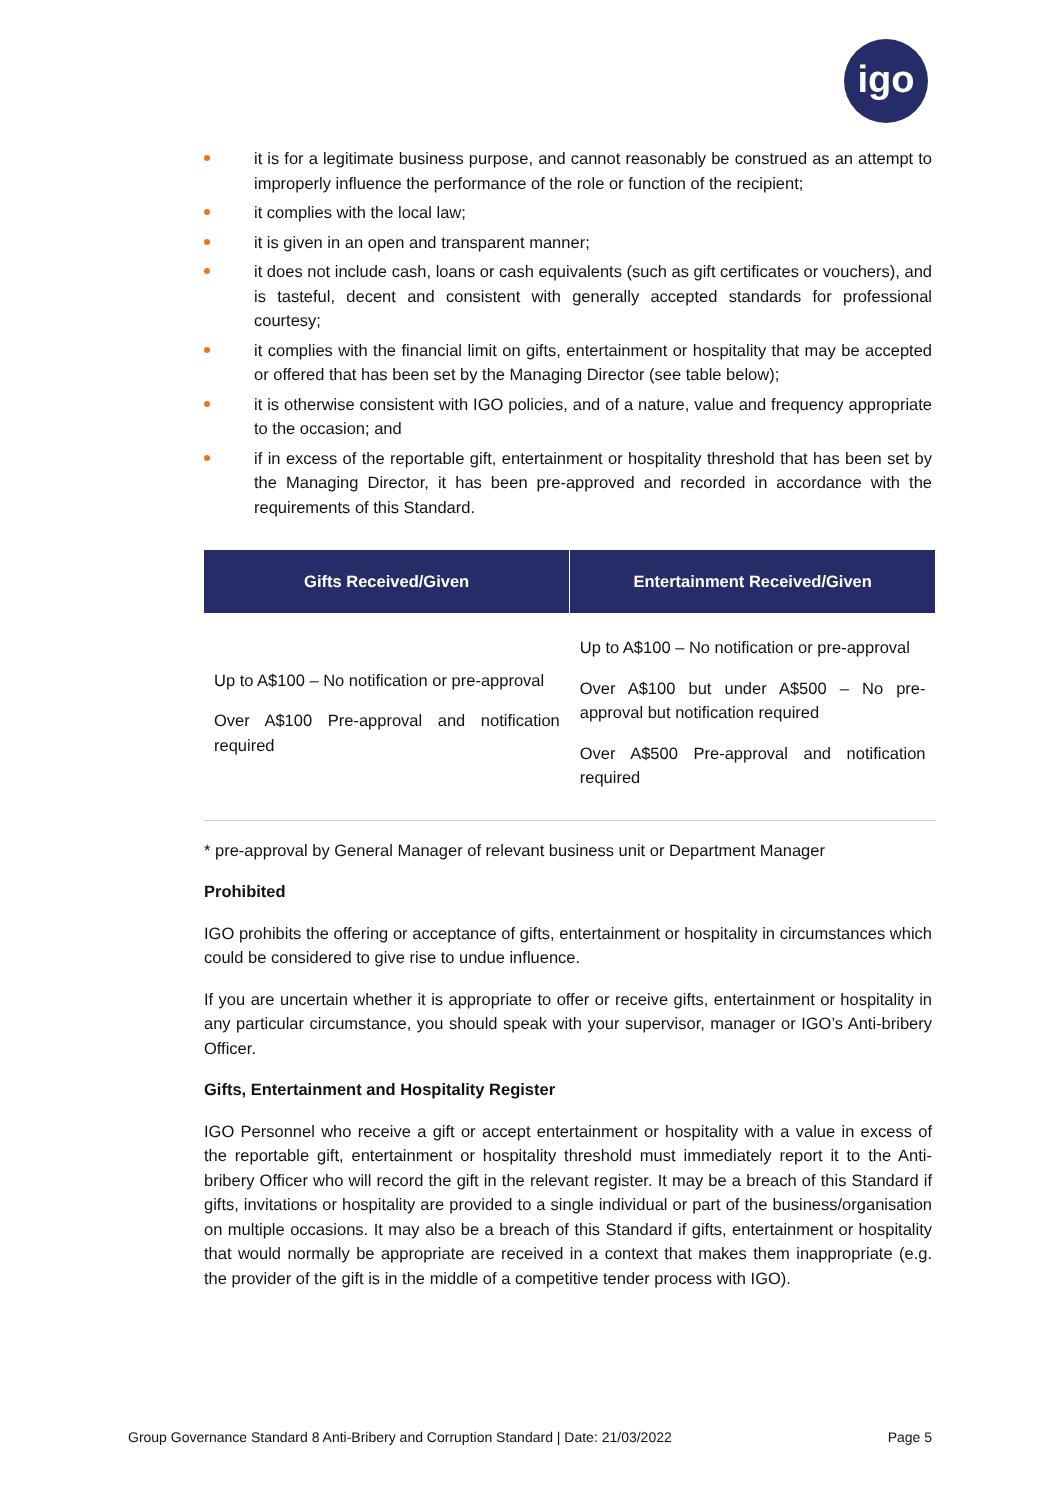igo
it is for a legitimate business purpose, and cannot reasonably be construed as an attempt to improperly influence the performance of the role or function of the recipient;
it complies with the local law;
it is given in an open and transparent manner;
it does not include cash, loans or cash equivalents (such as gift certificates or vouchers), and is tasteful, decent and consistent with generally accepted standards for professional courtesy;
it complies with the financial limit on gifts, entertainment or hospitality that may be accepted or offered that has been set by the Managing Director (see table below);
it is otherwise consistent with IGO policies, and of a nature, value and frequency appropriate to the occasion; and
if in excess of the reportable gift, entertainment or hospitality threshold that has been set by the Managing Director, it has been pre-approved and recorded in accordance with the requirements of this Standard.
| Gifts Received/Given | Entertainment Received/Given |
| --- | --- |
| Up to A$100 – No notification or pre-approval Over A$100 Pre-approval and notification required | Up to A$100 – No notification or pre-approval Over A$100 but under A$500 – No pre-approval but notification required Over A$500 Pre-approval and notification required |
* pre-approval by General Manager of relevant business unit or Department Manager
Prohibited
IGO prohibits the offering or acceptance of gifts, entertainment or hospitality in circumstances which could be considered to give rise to undue influence.
If you are uncertain whether it is appropriate to offer or receive gifts, entertainment or hospitality in any particular circumstance, you should speak with your supervisor, manager or IGO’s Anti-bribery Officer.
Gifts, Entertainment and Hospitality Register
IGO Personnel who receive a gift or accept entertainment or hospitality with a value in excess of the reportable gift, entertainment or hospitality threshold must immediately report it to the Anti-bribery Officer who will record the gift in the relevant register. It may be a breach of this Standard if gifts, invitations or hospitality are provided to a single individual or part of the business/organisation on multiple occasions. It may also be a breach of this Standard if gifts, entertainment or hospitality that would normally be appropriate are received in a context that makes them inappropriate (e.g. the provider of the gift is in the middle of a competitive tender process with IGO).
Group Governance Standard 8 Anti-Bribery and Corruption Standard | Date: 21/03/2022 Page 5